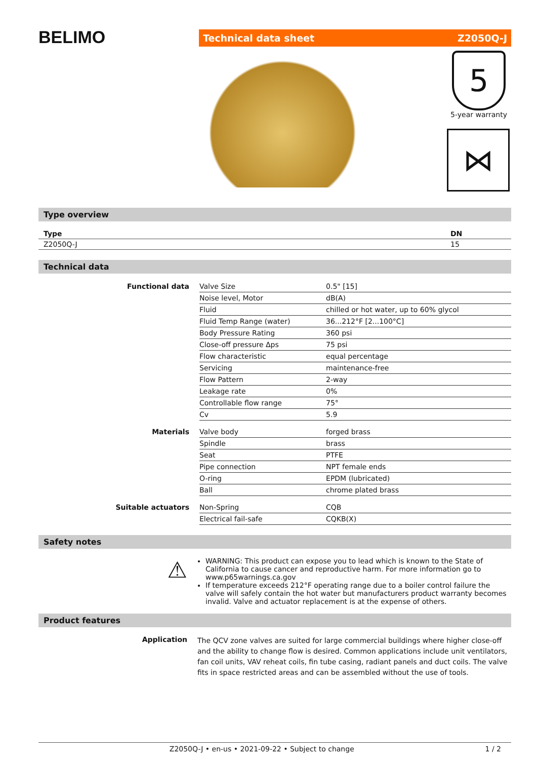BELIMO
Technical data sheet Z2050Q-J
5
5-year warranty
⋈
Type overview
| Type | DN |
| --- | --- |
| Z2050Q-J | 15 |
Technical data
| Functional data | Valve Size | 0.5" [15] |
| | Noise level, Motor | dB(A) |
| | Fluid | chilled or hot water, up to 60% glycol |
| | Fluid Temp Range (water) | 36...212°F [2...100°C] |
| | Body Pressure Rating | 360 psi |
| | Close-off pressure Δps | 75 psi |
| | Flow characteristic | equal percentage |
| | Servicing | maintenance-free |
| | Flow Pattern | 2-way |
| | Leakage rate | 0% |
| | Controllable flow range | 75° |
| | Cv | 5.9 |
| Materials | Valve body | forged brass |
| | Spindle | brass |
| | Seat | PTFE |
| | Pipe connection | NPT female ends |
| | O-ring | EPDM (lubricated) |
| | Ball | chrome plated brass |
| Suitable actuators | Non-Spring | CQB |
| | Electrical fail-safe | CQKB(X) |
Safety notes
⚠
WARNING: This product can expose you to lead which is known to the State of California to cause cancer and reproductive harm. For more information go to www.p65warnings.ca.gov
If temperature exceeds 212°F operating range due to a boiler control failure the valve will safely contain the hot water but manufacturers product warranty becomes invalid. Valve and actuator replacement is at the expense of others.
Product features
Application
The QCV zone valves are suited for large commercial buildings where higher close-off and the ability to change flow is desired. Common applications include unit ventilators, fan coil units, VAV reheat coils, fin tube casing, radiant panels and duct coils. The valve fits in space restricted areas and can be assembled without the use of tools.
Z2050Q-J • en-us • 2021-09-22 • Subject to change 1 / 2